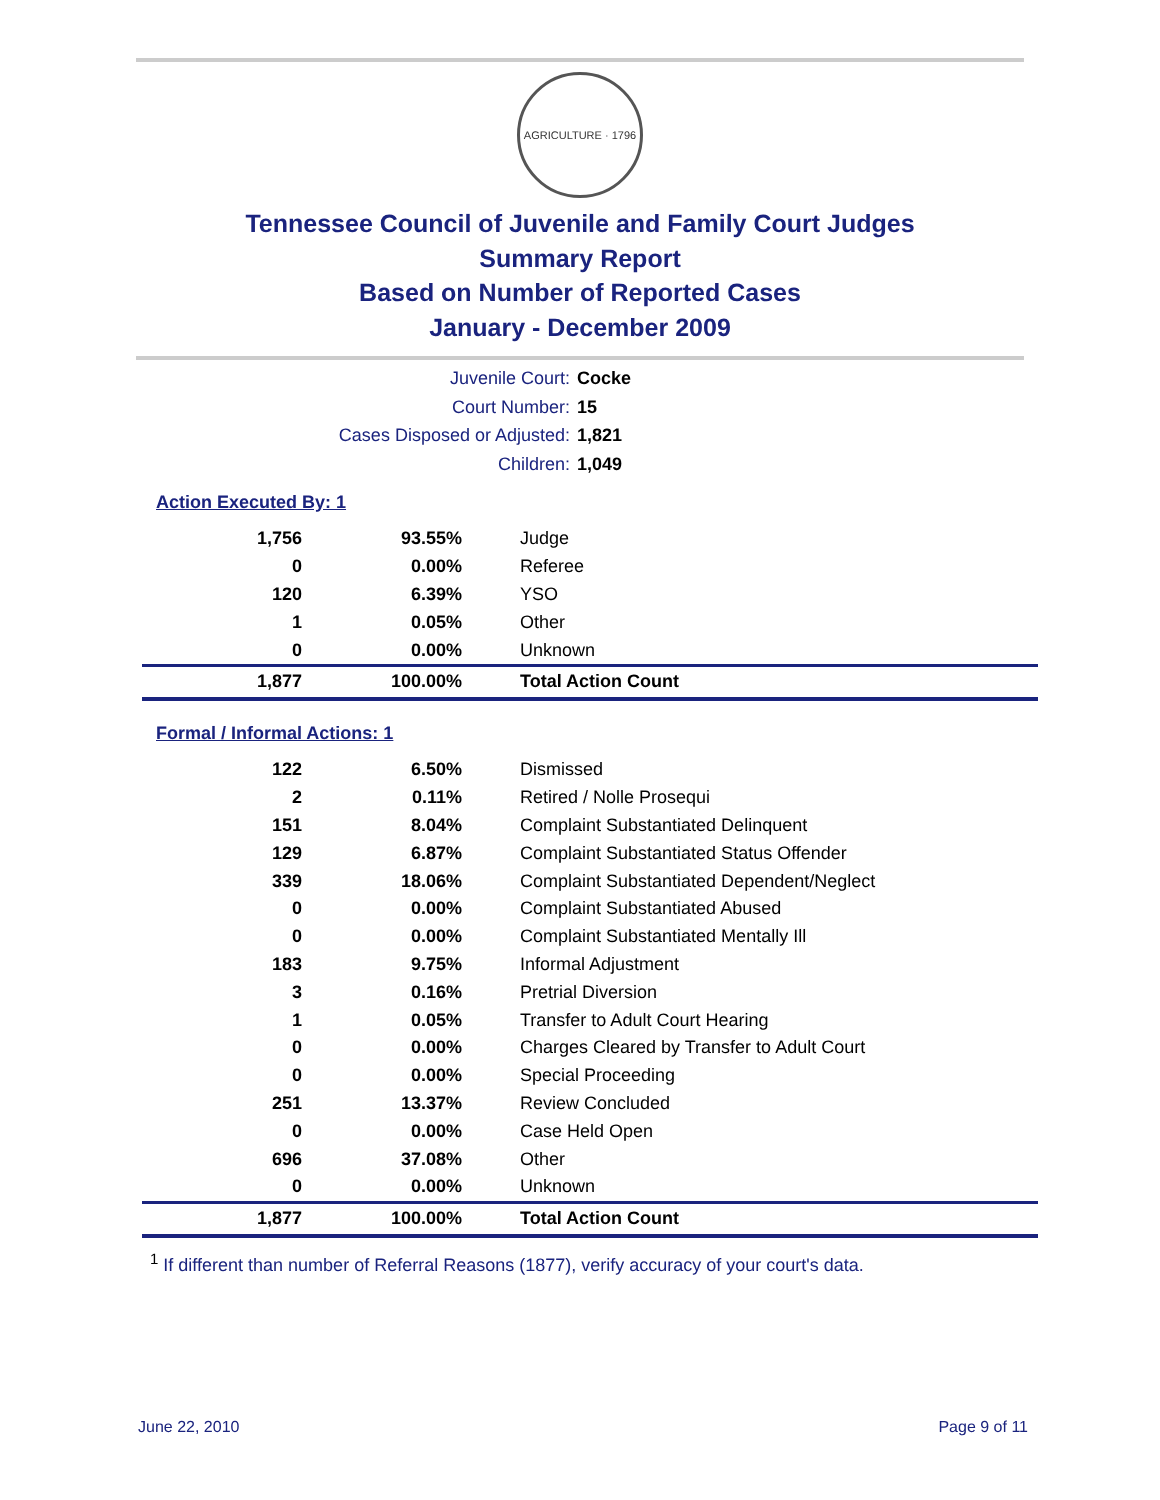AGRICULTURE · 1796
Tennessee Council of Juvenile and Family Court Judges
Summary Report
Based on Number of Reported Cases
January - December 2009
Juvenile Court: Cocke
Court Number: 15
Cases Disposed or Adjusted: 1,821
Children: 1,049
Action Executed By: 1
| 1,756 | 93.55% | Judge |
| 0 | 0.00% | Referee |
| 120 | 6.39% | YSO |
| 1 | 0.05% | Other |
| 0 | 0.00% | Unknown |
| 1,877 | 100.00% | Total Action Count |
Formal / Informal Actions: 1
| 122 | 6.50% | Dismissed |
| 2 | 0.11% | Retired / Nolle Prosequi |
| 151 | 8.04% | Complaint Substantiated Delinquent |
| 129 | 6.87% | Complaint Substantiated Status Offender |
| 339 | 18.06% | Complaint Substantiated Dependent/Neglect |
| 0 | 0.00% | Complaint Substantiated Abused |
| 0 | 0.00% | Complaint Substantiated Mentally Ill |
| 183 | 9.75% | Informal Adjustment |
| 3 | 0.16% | Pretrial Diversion |
| 1 | 0.05% | Transfer to Adult Court Hearing |
| 0 | 0.00% | Charges Cleared by Transfer to Adult Court |
| 0 | 0.00% | Special Proceeding |
| 251 | 13.37% | Review Concluded |
| 0 | 0.00% | Case Held Open |
| 696 | 37.08% | Other |
| 0 | 0.00% | Unknown |
| 1,877 | 100.00% | Total Action Count |
<sup>1</sup> If different than number of Referral Reasons (1877), verify accuracy of your court's data.
June 22, 2010 Page 9 of 11